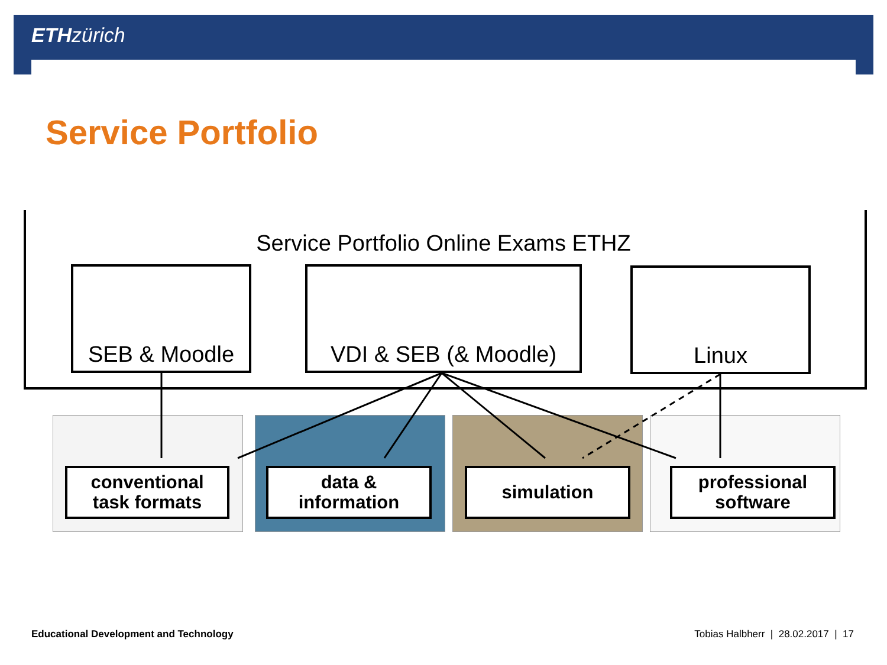ETH zürich
Service Portfolio
Service Portfolio Online Exams ETHZ
SEB & Moodle VDI & SEB (& Moodle) Linux
conventional
task formats
data &
information
simulation
professional
software
Educational Development and Technology
Tobias Halbherr | 28.02.2017 | 17